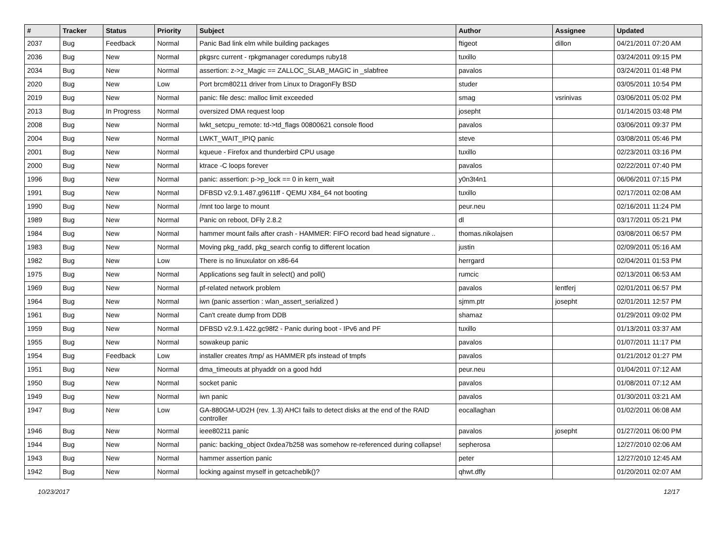| # | Tracker | Status | Priority | Subject | Author | Assignee | Updated |
| --- | --- | --- | --- | --- | --- | --- | --- |
| 2037 | Bug | Feedback | Normal | Panic Bad link elm while building packages | ftigeot | dillon | 04/21/2011 07:20 AM |
| 2036 | Bug | New | Normal | pkgsrc current - rpkgmanager coredumps ruby18 | tuxillo | | 03/24/2011 09:15 PM |
| 2034 | Bug | New | Normal | assertion: z->z_Magic == ZALLOC_SLAB_MAGIC in _slabfree | pavalos | | 03/24/2011 01:48 PM |
| 2020 | Bug | New | Low | Port brcm80211 driver from Linux to DragonFly BSD | studer | | 03/05/2011 10:54 PM |
| 2019 | Bug | New | Normal | panic: file desc: malloc limit exceeded | smag | vsrinivas | 03/06/2011 05:02 PM |
| 2013 | Bug | In Progress | Normal | oversized DMA request loop | josepht | | 01/14/2015 03:48 PM |
| 2008 | Bug | New | Normal | lwkt_setcpu_remote: td->td_flags 00800621 console flood | pavalos | | 03/06/2011 09:37 PM |
| 2004 | Bug | New | Normal | LWKT_WAIT_IPIQ panic | steve | | 03/08/2011 05:46 PM |
| 2001 | Bug | New | Normal | kqueue - Firefox and thunderbird CPU usage | tuxillo | | 02/23/2011 03:16 PM |
| 2000 | Bug | New | Normal | ktrace -C loops forever | pavalos | | 02/22/2011 07:40 PM |
| 1996 | Bug | New | Normal | panic: assertion: p->p_lock == 0 in kern_wait | y0n3t4n1 | | 06/06/2011 07:15 PM |
| 1991 | Bug | New | Normal | DFBSD v2.9.1.487.g9611ff - QEMU X84_64 not booting | tuxillo | | 02/17/2011 02:08 AM |
| 1990 | Bug | New | Normal | /mnt too large to mount | peur.neu | | 02/16/2011 11:24 PM |
| 1989 | Bug | New | Normal | Panic on reboot, DFly 2.8.2 | dl | | 03/17/2011 05:21 PM |
| 1984 | Bug | New | Normal | hammer mount fails after crash - HAMMER: FIFO record bad head signature .. | thomas.nikolajsen | | 03/08/2011 06:57 PM |
| 1983 | Bug | New | Normal | Moving pkg_radd, pkg_search config to different location | justin | | 02/09/2011 05:16 AM |
| 1982 | Bug | New | Low | There is no linuxulator on x86-64 | herrgard | | 02/04/2011 01:53 PM |
| 1975 | Bug | New | Normal | Applications seg fault in select() and poll() | rumcic | | 02/13/2011 06:53 AM |
| 1969 | Bug | New | Normal | pf-related network problem | pavalos | lentferj | 02/01/2011 06:57 PM |
| 1964 | Bug | New | Normal | iwn (panic assertion : wlan_assert_serialized ) | sjmm.ptr | josepht | 02/01/2011 12:57 PM |
| 1961 | Bug | New | Normal | Can't create dump from DDB | shamaz | | 01/29/2011 09:02 PM |
| 1959 | Bug | New | Normal | DFBSD v2.9.1.422.gc98f2 - Panic during boot - IPv6 and PF | tuxillo | | 01/13/2011 03:37 AM |
| 1955 | Bug | New | Normal | sowakeup panic | pavalos | | 01/07/2011 11:17 PM |
| 1954 | Bug | Feedback | Low | installer creates /tmp/ as HAMMER pfs instead of tmpfs | pavalos | | 01/21/2012 01:27 PM |
| 1951 | Bug | New | Normal | dma_timeouts at phyaddr on a good hdd | peur.neu | | 01/04/2011 07:12 AM |
| 1950 | Bug | New | Normal | socket panic | pavalos | | 01/08/2011 07:12 AM |
| 1949 | Bug | New | Normal | iwn panic | pavalos | | 01/30/2011 03:21 AM |
| 1947 | Bug | New | Low | GA-880GM-UD2H (rev. 1.3) AHCI fails to detect disks at the end of the RAID controller | eocallaghan | | 01/02/2011 06:08 AM |
| 1946 | Bug | New | Normal | ieee80211 panic | pavalos | josepht | 01/27/2011 06:00 PM |
| 1944 | Bug | New | Normal | panic: backing_object 0xdea7b258 was somehow re-referenced during collapse! | sepherosa | | 12/27/2010 02:06 AM |
| 1943 | Bug | New | Normal | hammer assertion panic | peter | | 12/27/2010 12:45 AM |
| 1942 | Bug | New | Normal | locking against myself in getcacheblk()? | qhwt.dfly | | 01/20/2011 02:07 AM |
10/23/2017 12/17